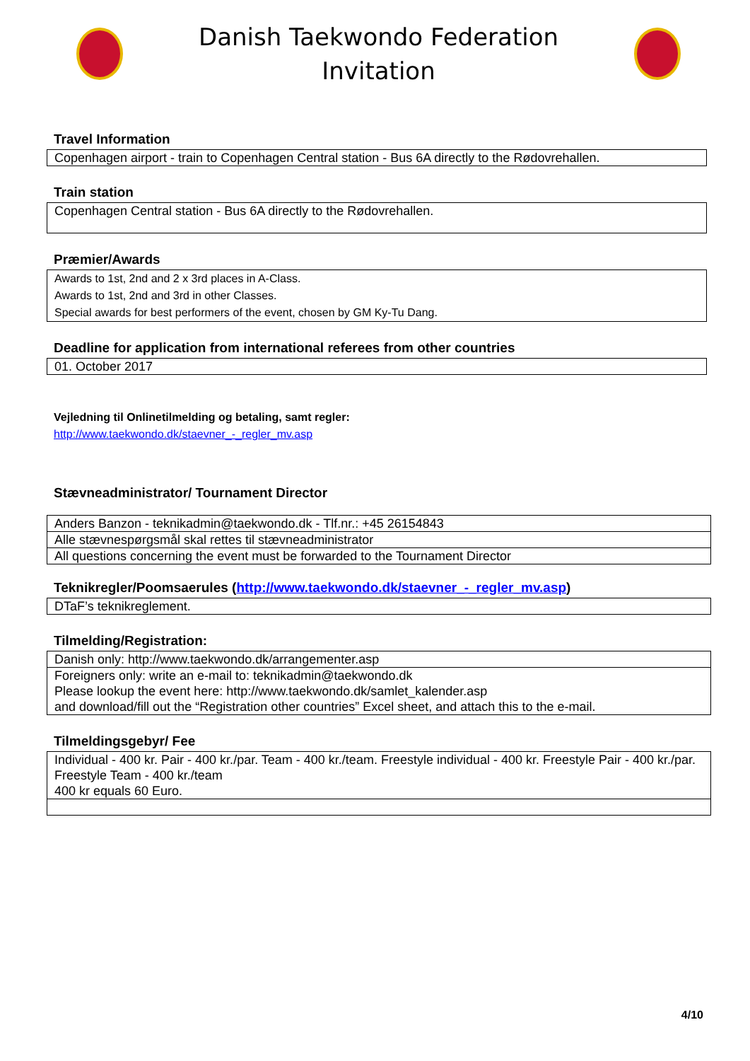Danish Taekwondo Federation
Invitation
Travel Information
| Copenhagen airport - train to Copenhagen Central station - Bus 6A directly to the Rødovrehallen. |
Train station
| Copenhagen Central station - Bus 6A directly to the Rødovrehallen. |
Præmier/Awards
| Awards to 1st, 2nd and 2 x 3rd places in A-Class. Awards to 1st, 2nd and 3rd in other Classes. Special awards for best performers of the event, chosen by GM Ky-Tu Dang. |
Deadline for application from international referees from other countries
| 01. October 2017 |
Vejledning til Onlinetilmelding og betaling, samt regler:
http://www.taekwondo.dk/staevner_-_regler_mv.asp
Stævneadministrator/ Tournament Director
| Anders Banzon - teknikadmin@taekwondo.dk - Tlf.nr.: +45 26154843 |
| Alle stævnespørgsmål skal rettes til stævneadministrator |
| All questions concerning the event must be forwarded to the Tournament Director |
Teknikregler/Poomsaerules (http://www.taekwondo.dk/staevner_-_regler_mv.asp)
| DTaF’s teknikreglement. |
Tilmelding/Registration:
| Danish only: http://www.taekwondo.dk/arrangementer.asp |
| Foreigners only: write an e-mail to: teknikadmin@taekwondo.dk Please lookup the event here: http://www.taekwondo.dk/samlet_kalender.asp and download/fill out the “Registration other countries” Excel sheet, and attach this to the e-mail. |
Tilmeldingsgebyr/ Fee
| Individual - 400 kr. Pair - 400 kr./par. Team - 400 kr./team. Freestyle individual - 400 kr. Freestyle Pair - 400 kr./par. Freestyle Team - 400 kr./team 400 kr equals 60 Euro. |
4/10